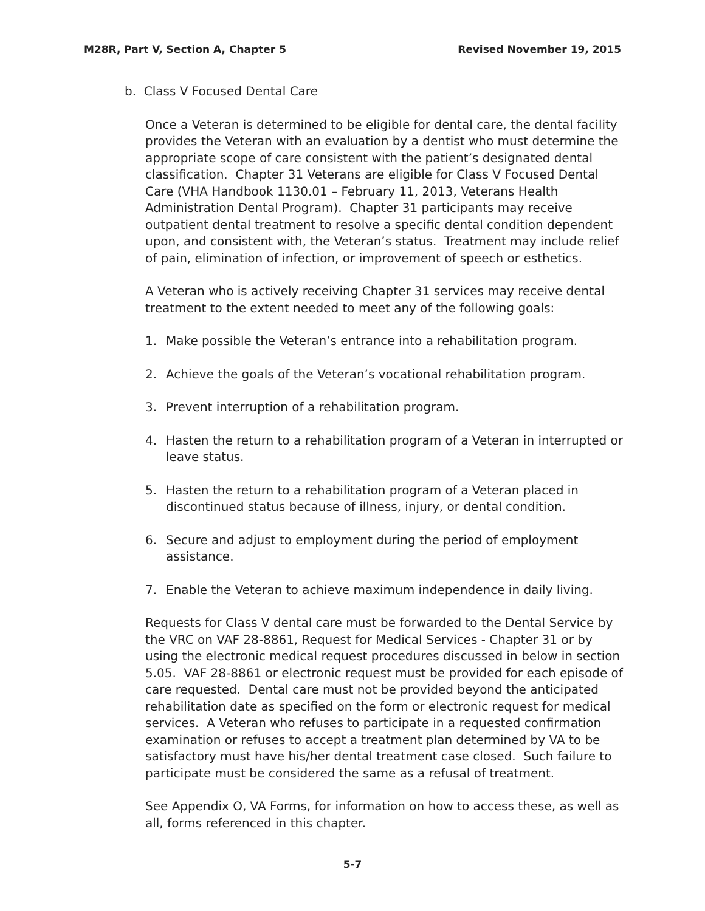M28R, Part V, Section A, Chapter 5 Revised November 19, 2015
b. Class V Focused Dental Care
Once a Veteran is determined to be eligible for dental care, the dental facility provides the Veteran with an evaluation by a dentist who must determine the appropriate scope of care consistent with the patient’s designated dental classification. Chapter 31 Veterans are eligible for Class V Focused Dental Care (VHA Handbook 1130.01 – February 11, 2013, Veterans Health Administration Dental Program). Chapter 31 participants may receive outpatient dental treatment to resolve a specific dental condition dependent upon, and consistent with, the Veteran’s status. Treatment may include relief of pain, elimination of infection, or improvement of speech or esthetics.
A Veteran who is actively receiving Chapter 31 services may receive dental treatment to the extent needed to meet any of the following goals:
1. Make possible the Veteran’s entrance into a rehabilitation program.
2. Achieve the goals of the Veteran’s vocational rehabilitation program.
3. Prevent interruption of a rehabilitation program.
4. Hasten the return to a rehabilitation program of a Veteran in interrupted or leave status.
5. Hasten the return to a rehabilitation program of a Veteran placed in discontinued status because of illness, injury, or dental condition.
6. Secure and adjust to employment during the period of employment assistance.
7. Enable the Veteran to achieve maximum independence in daily living.
Requests for Class V dental care must be forwarded to the Dental Service by the VRC on VAF 28-8861, Request for Medical Services - Chapter 31 or by using the electronic medical request procedures discussed in below in section 5.05. VAF 28-8861 or electronic request must be provided for each episode of care requested. Dental care must not be provided beyond the anticipated rehabilitation date as specified on the form or electronic request for medical services. A Veteran who refuses to participate in a requested confirmation examination or refuses to accept a treatment plan determined by VA to be satisfactory must have his/her dental treatment case closed. Such failure to participate must be considered the same as a refusal of treatment.
See Appendix O, VA Forms, for information on how to access these, as well as all, forms referenced in this chapter.
5-7